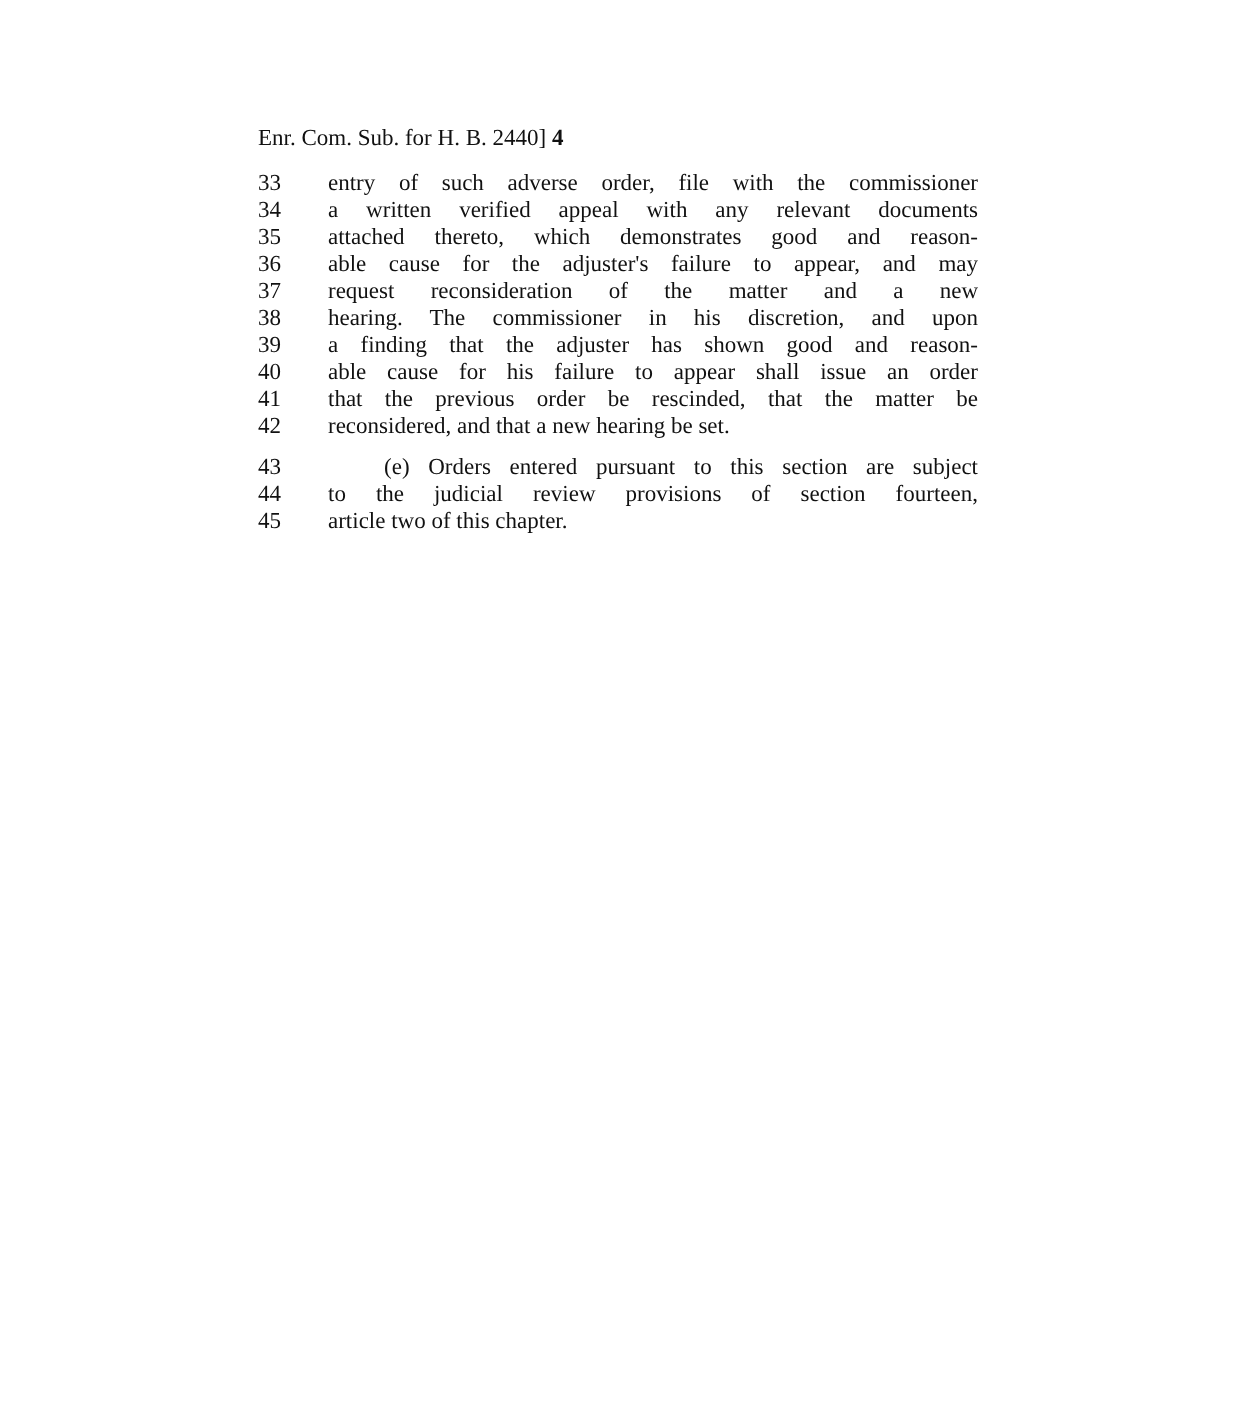Enr. Com. Sub. for H. B. 2440] 4
33 entry of such adverse order, file with the commissioner
34 a written verified appeal with any relevant documents
35 attached thereto, which demonstrates good and reason-
36 able cause for the adjuster's failure to appear, and may
37 request reconsideration of the matter and a new
38 hearing. The commissioner in his discretion, and upon
39 a finding that the adjuster has shown good and reason-
40 able cause for his failure to appear shall issue an order
41 that the previous order be rescinded, that the matter be
42 reconsidered, and that a new hearing be set.
43 (e) Orders entered pursuant to this section are subject
44 to the judicial review provisions of section fourteen,
45 article two of this chapter.